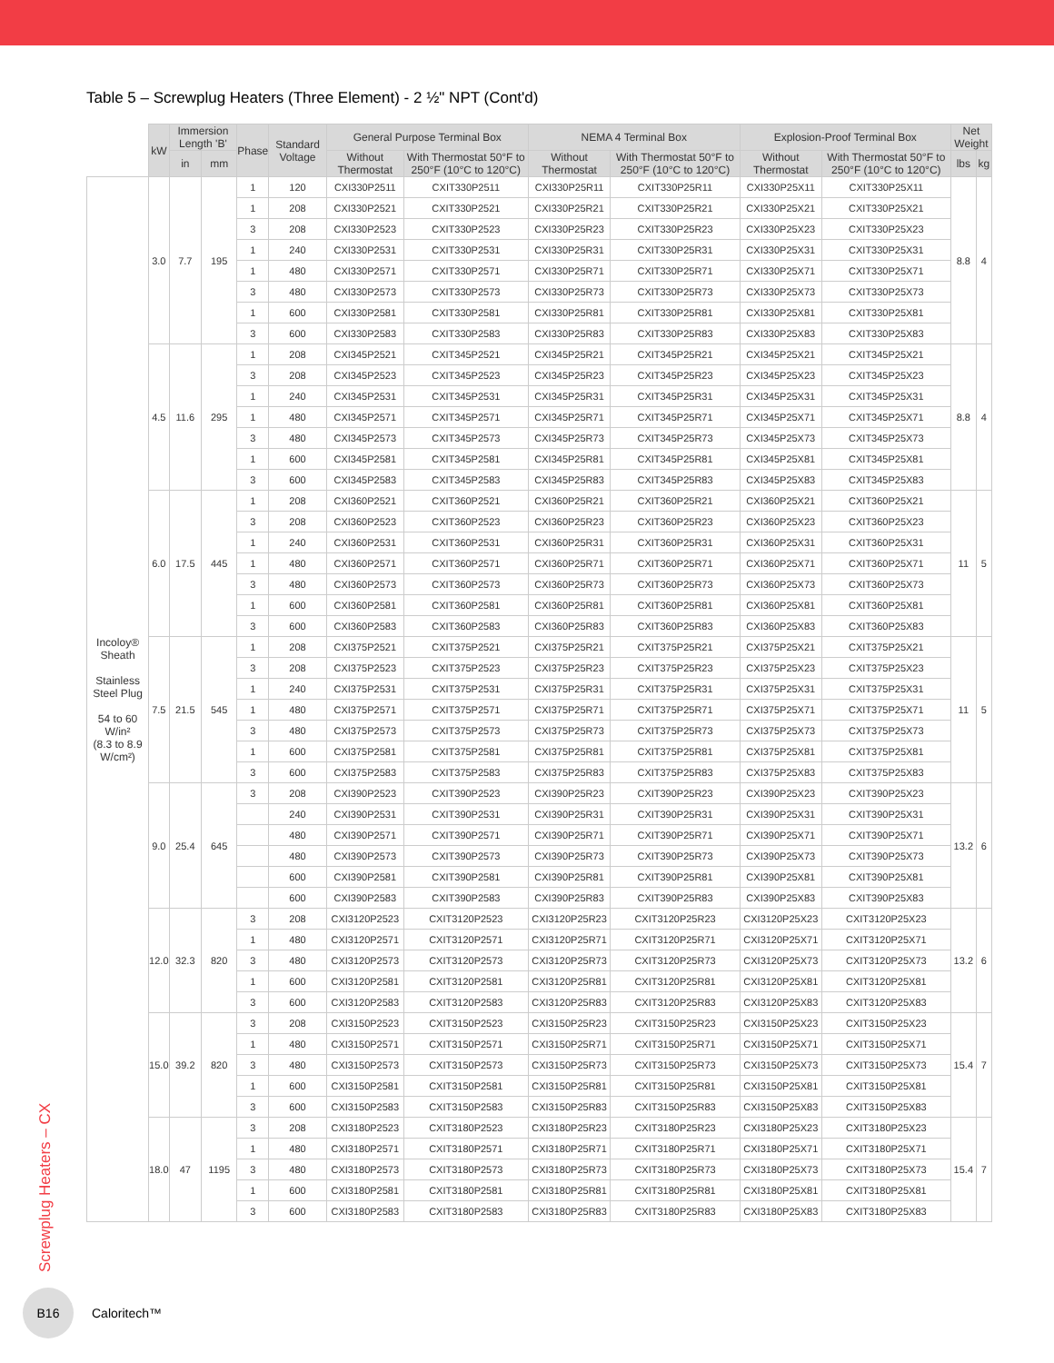Table 5 – Screwplug Heaters (Three Element) - 2 ½" NPT (Cont'd)
| | kW | Immersion Length 'B' | | Phase | Standard Voltage | General Purpose Terminal Box | | NEMA 4 Terminal Box | | Explosion-Proof Terminal Box | | Net Weight | |
| --- | --- | --- | --- | --- | --- | --- | --- | --- | --- | --- | --- | --- | --- |
| | | in | mm | | | Without Thermostat | With Thermostat 50°F to 250°F (10°C to 120°C) | Without Thermostat | With Thermostat 50°F to 250°F (10°C to 120°C) | Without Thermostat | With Thermostat 50°F to 250°F (10°C to 120°C) | lbs | kg |
| Incoloy® Sheath Stainless Steel Plug 54 to 60 W/in² (8.3 to 8.9 W/cm²) | 3.0 | 7.7 | 195 | 1 | 120 | CXI330P2511 | CXIT330P2511 | CXI330P25R11 | CXIT330P25R11 | CXI330P25X11 | CXIT330P25X11 | 8.8 | 4 |
| | | | | 1 | 208 | CXI330P2521 | CXIT330P2521 | CXI330P25R21 | CXIT330P25R21 | CXI330P25X21 | CXIT330P25X21 | | |
| | | | | 3 | 208 | CXI330P2523 | CXIT330P2523 | CXI330P25R23 | CXIT330P25R23 | CXI330P25X23 | CXIT330P25X23 | | |
| | | | | 1 | 240 | CXI330P2531 | CXIT330P2531 | CXI330P25R31 | CXIT330P25R31 | CXI330P25X31 | CXIT330P25X31 | | |
| | | | | 1 | 480 | CXI330P2571 | CXIT330P2571 | CXI330P25R71 | CXIT330P25R71 | CXI330P25X71 | CXIT330P25X71 | | |
| | | | | 3 | 480 | CXI330P2573 | CXIT330P2573 | CXI330P25R73 | CXIT330P25R73 | CXI330P25X73 | CXIT330P25X73 | | |
| | | | | 1 | 600 | CXI330P2581 | CXIT330P2581 | CXI330P25R81 | CXIT330P25R81 | CXI330P25X81 | CXIT330P25X81 | | |
| | | | | 3 | 600 | CXI330P2583 | CXIT330P2583 | CXI330P25R83 | CXIT330P25R83 | CXI330P25X83 | CXIT330P25X83 | | |
| | 4.5 | 11.6 | 295 | 1 | 208 | CXI345P2521 | CXIT345P2521 | CXI345P25R21 | CXIT345P25R21 | CXI345P25X21 | CXIT345P25X21 | 8.8 | 4 |
| | | | | 3 | 208 | CXI345P2523 | CXIT345P2523 | CXI345P25R23 | CXIT345P25R23 | CXI345P25X23 | CXIT345P25X23 | | |
| | | | | 1 | 240 | CXI345P2531 | CXIT345P2531 | CXI345P25R31 | CXIT345P25R31 | CXI345P25X31 | CXIT345P25X31 | | |
| | | | | 1 | 480 | CXI345P2571 | CXIT345P2571 | CXI345P25R71 | CXIT345P25R71 | CXI345P25X71 | CXIT345P25X71 | | |
| | | | | 3 | 480 | CXI345P2573 | CXIT345P2573 | CXI345P25R73 | CXIT345P25R73 | CXI345P25X73 | CXIT345P25X73 | | |
| | | | | 1 | 600 | CXI345P2581 | CXIT345P2581 | CXI345P25R81 | CXIT345P25R81 | CXI345P25X81 | CXIT345P25X81 | | |
| | | | | 3 | 600 | CXI345P2583 | CXIT345P2583 | CXI345P25R83 | CXIT345P25R83 | CXI345P25X83 | CXIT345P25X83 | | |
| | 6.0 | 17.5 | 445 | 1 | 208 | CXI360P2521 | CXIT360P2521 | CXI360P25R21 | CXIT360P25R21 | CXI360P25X21 | CXIT360P25X21 | 11 | 5 |
| | | | | 3 | 208 | CXI360P2523 | CXIT360P2523 | CXI360P25R23 | CXIT360P25R23 | CXI360P25X23 | CXIT360P25X23 | | |
| | | | | 1 | 240 | CXI360P2531 | CXIT360P2531 | CXI360P25R31 | CXIT360P25R31 | CXI360P25X31 | CXIT360P25X31 | | |
| | | | | 1 | 480 | CXI360P2571 | CXIT360P2571 | CXI360P25R71 | CXIT360P25R71 | CXI360P25X71 | CXIT360P25X71 | | |
| | | | | 3 | 480 | CXI360P2573 | CXIT360P2573 | CXI360P25R73 | CXIT360P25R73 | CXI360P25X73 | CXIT360P25X73 | | |
| | | | | 1 | 600 | CXI360P2581 | CXIT360P2581 | CXI360P25R81 | CXIT360P25R81 | CXI360P25X81 | CXIT360P25X81 | | |
| | | | | 3 | 600 | CXI360P2583 | CXIT360P2583 | CXI360P25R83 | CXIT360P25R83 | CXI360P25X83 | CXIT360P25X83 | | |
| | 7.5 | 21.5 | 545 | 1 | 208 | CXI375P2521 | CXIT375P2521 | CXI375P25R21 | CXIT375P25R21 | CXI375P25X21 | CXIT375P25X21 | 11 | 5 |
| | | | | 3 | 208 | CXI375P2523 | CXIT375P2523 | CXI375P25R23 | CXIT375P25R23 | CXI375P25X23 | CXIT375P25X23 | | |
| | | | | 1 | 240 | CXI375P2531 | CXIT375P2531 | CXI375P25R31 | CXIT375P25R31 | CXI375P25X31 | CXIT375P25X31 | | |
| | | | | 1 | 480 | CXI375P2571 | CXIT375P2571 | CXI375P25R71 | CXIT375P25R71 | CXI375P25X71 | CXIT375P25X71 | | |
| | | | | 3 | 480 | CXI375P2573 | CXIT375P2573 | CXI375P25R73 | CXIT375P25R73 | CXI375P25X73 | CXIT375P25X73 | | |
| | | | | 1 | 600 | CXI375P2581 | CXIT375P2581 | CXI375P25R81 | CXIT375P25R81 | CXI375P25X81 | CXIT375P25X81 | | |
| | | | | 3 | 600 | CXI375P2583 | CXIT375P2583 | CXI375P25R83 | CXIT375P25R83 | CXI375P25X83 | CXIT375P25X83 | | |
| | 9.0 | 25.4 | 645 | 3 | 208 | CXI390P2523 | CXIT390P2523 | CXI390P25R23 | CXIT390P25R23 | CXI390P25X23 | CXIT390P25X23 | 13.2 | 6 |
| | | | | | 240 | CXI390P2531 | CXIT390P2531 | CXI390P25R31 | CXIT390P25R31 | CXI390P25X31 | CXIT390P25X31 | | |
| | | | | | 480 | CXI390P2571 | CXIT390P2571 | CXI390P25R71 | CXIT390P25R71 | CXI390P25X71 | CXIT390P25X71 | | |
| | | | | | 480 | CXI390P2573 | CXIT390P2573 | CXI390P25R73 | CXIT390P25R73 | CXI390P25X73 | CXIT390P25X73 | | |
| | | | | | 600 | CXI390P2581 | CXIT390P2581 | CXI390P25R81 | CXIT390P25R81 | CXI390P25X81 | CXIT390P25X81 | | |
| | | | | | 600 | CXI390P2583 | CXIT390P2583 | CXI390P25R83 | CXIT390P25R83 | CXI390P25X83 | CXIT390P25X83 | | |
| | 12.0 | 32.3 | 820 | 3 | 208 | CXI3120P2523 | CXIT3120P2523 | CXI3120P25R23 | CXIT3120P25R23 | CXI3120P25X23 | CXIT3120P25X23 | 13.2 | 6 |
| | | | | 1 | 480 | CXI3120P2571 | CXIT3120P2571 | CXI3120P25R71 | CXIT3120P25R71 | CXI3120P25X71 | CXIT3120P25X71 | | |
| | | | | 3 | 480 | CXI3120P2573 | CXIT3120P2573 | CXI3120P25R73 | CXIT3120P25R73 | CXI3120P25X73 | CXIT3120P25X73 | | |
| | | | | 1 | 600 | CXI3120P2581 | CXIT3120P2581 | CXI3120P25R81 | CXIT3120P25R81 | CXI3120P25X81 | CXIT3120P25X81 | | |
| | | | | 3 | 600 | CXI3120P2583 | CXIT3120P2583 | CXI3120P25R83 | CXIT3120P25R83 | CXI3120P25X83 | CXIT3120P25X83 | | |
| | 15.0 | 39.2 | 820 | 3 | 208 | CXI3150P2523 | CXIT3150P2523 | CXI3150P25R23 | CXIT3150P25R23 | CXI3150P25X23 | CXIT3150P25X23 | 15.4 | 7 |
| | | | | 1 | 480 | CXI3150P2571 | CXIT3150P2571 | CXI3150P25R71 | CXIT3150P25R71 | CXI3150P25X71 | CXIT3150P25X71 | | |
| | | | | 3 | 480 | CXI3150P2573 | CXIT3150P2573 | CXI3150P25R73 | CXIT3150P25R73 | CXI3150P25X73 | CXIT3150P25X73 | | |
| | | | | 1 | 600 | CXI3150P2581 | CXIT3150P2581 | CXI3150P25R81 | CXIT3150P25R81 | CXI3150P25X81 | CXIT3150P25X81 | | |
| | | | | 3 | 600 | CXI3150P2583 | CXIT3150P2583 | CXI3150P25R83 | CXIT3150P25R83 | CXI3150P25X83 | CXIT3150P25X83 | | |
| | 18.0 | 47 | 1195 | 3 | 208 | CXI3180P2523 | CXIT3180P2523 | CXI3180P25R23 | CXIT3180P25R23 | CXI3180P25X23 | CXIT3180P25X23 | 15.4 | 7 |
| | | | | 1 | 480 | CXI3180P2571 | CXIT3180P2571 | CXI3180P25R71 | CXIT3180P25R71 | CXI3180P25X71 | CXIT3180P25X71 | | |
| | | | | 3 | 480 | CXI3180P2573 | CXIT3180P2573 | CXI3180P25R73 | CXIT3180P25R73 | CXI3180P25X73 | CXIT3180P25X73 | | |
| | | | | 1 | 600 | CXI3180P2581 | CXIT3180P2581 | CXI3180P25R81 | CXIT3180P25R81 | CXI3180P25X81 | CXIT3180P25X81 | | |
| | | | | 3 | 600 | CXI3180P2583 | CXIT3180P2583 | CXI3180P25R83 | CXIT3180P25R83 | CXI3180P25X83 | CXIT3180P25X83 | | |
Screwplug Heaters – CX
B16
Caloritech™